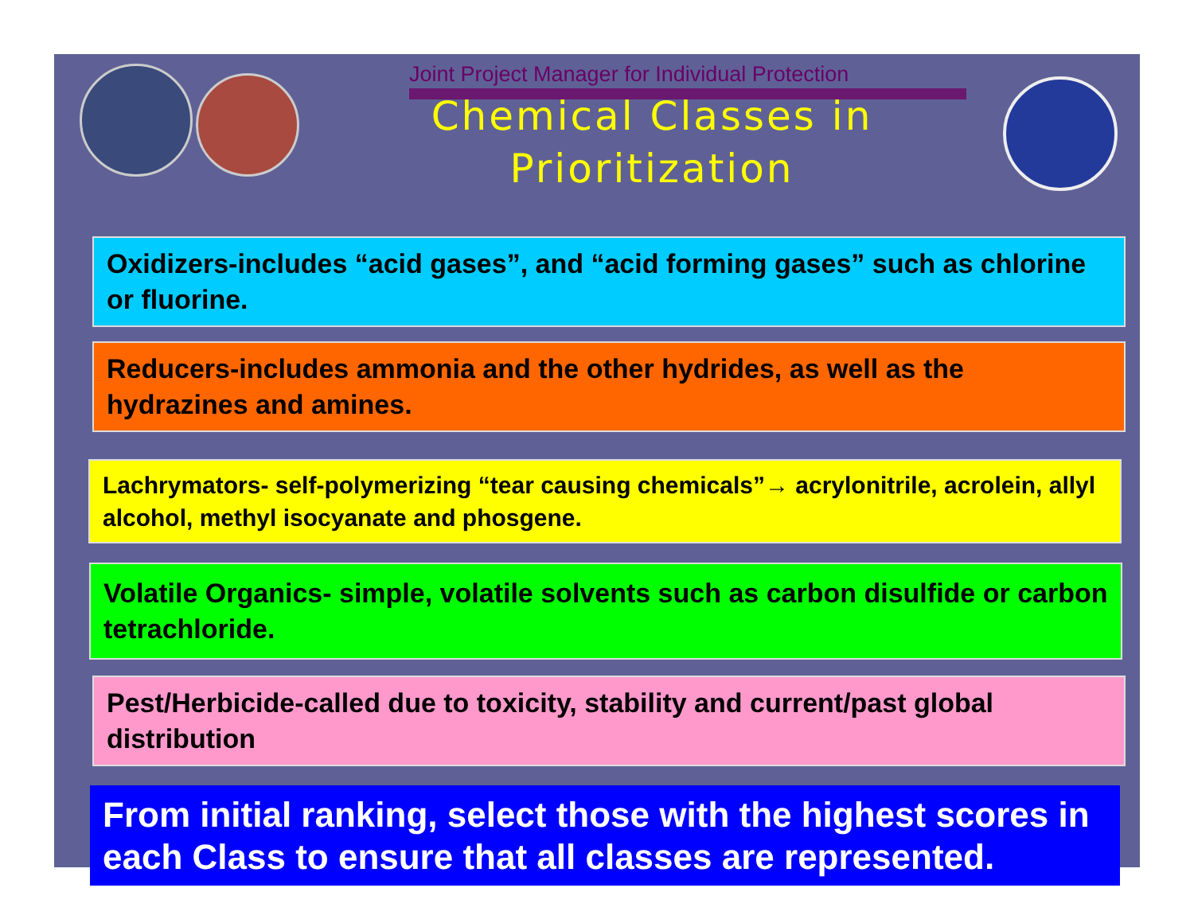Joint Project Manager for Individual Protection
Chemical Classes in Prioritization
Oxidizers-includes “acid gases”, and “acid forming gases” such as chlorine or fluorine.
Reducers-includes ammonia and the other hydrides, as well as the hydrazines and amines.
Lachrymators- self-polymerizing “tear causing chemicals”→ acrylonitrile, acrolein, allyl alcohol, methyl isocyanate and phosgene.
Volatile Organics- simple, volatile solvents such as carbon disulfide or carbon tetrachloride.
Pest/Herbicide-called due to toxicity, stability and current/past global distribution
From initial ranking, select those with the highest scores in each Class to ensure that all classes are represented.